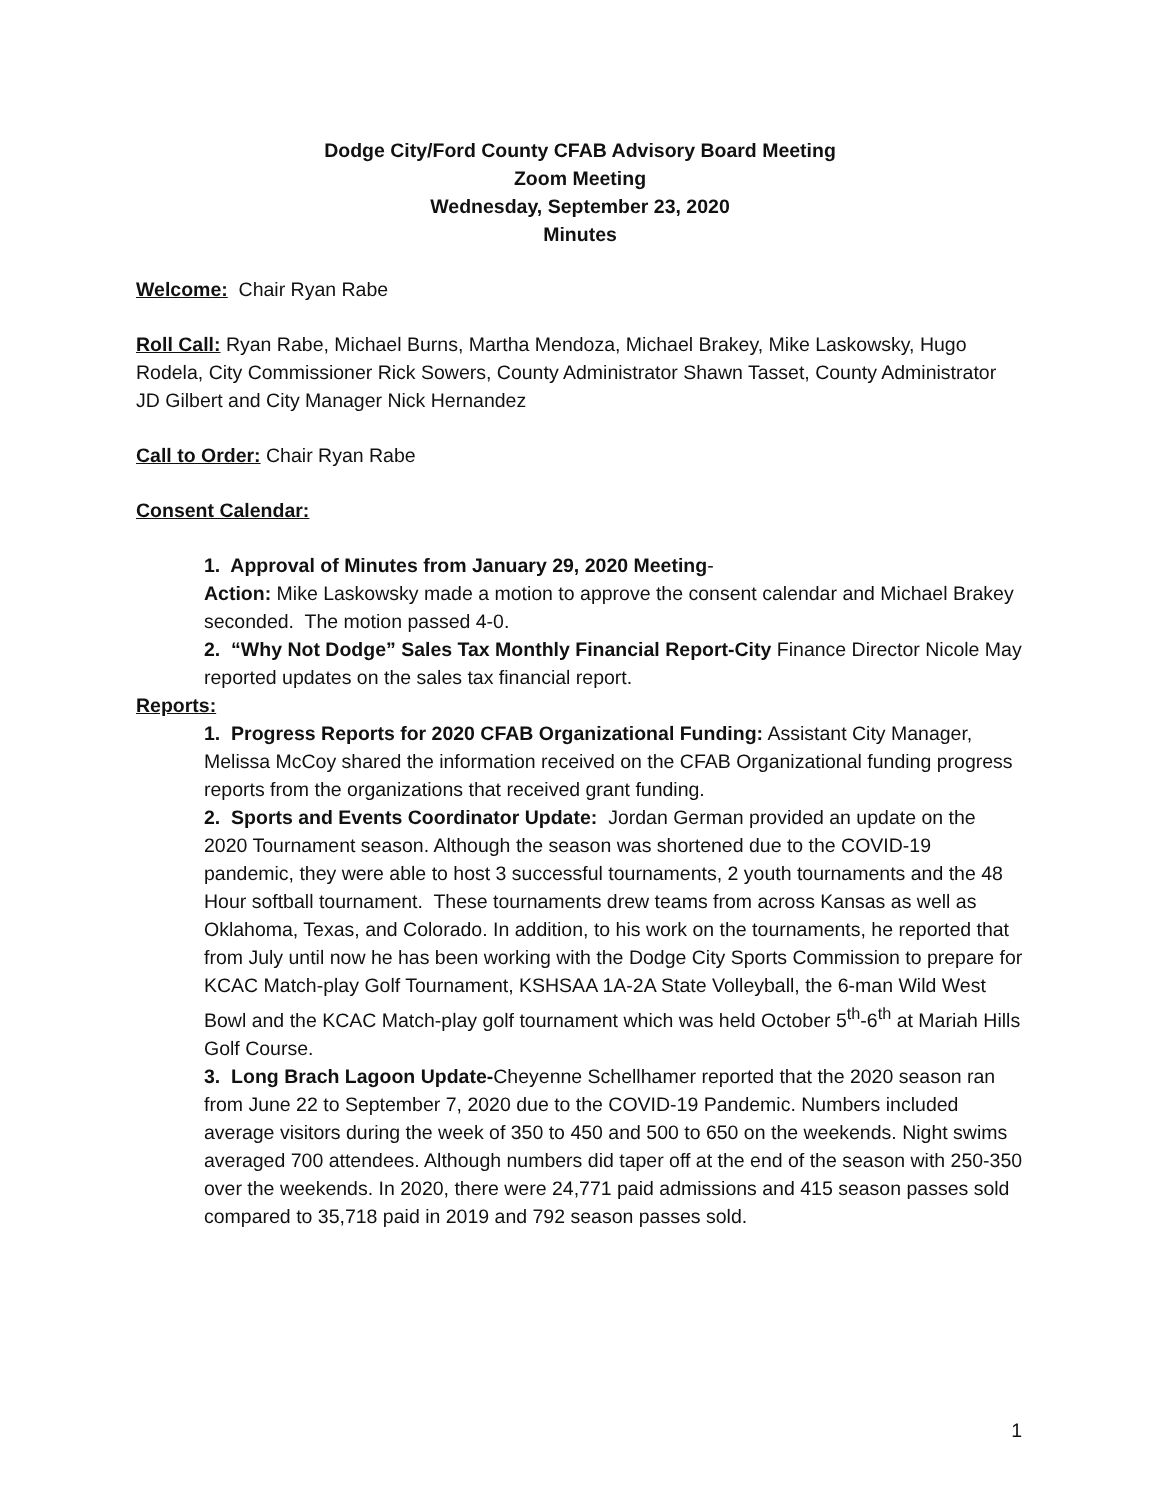Dodge City/Ford County CFAB Advisory Board Meeting
Zoom Meeting
Wednesday, September 23, 2020
Minutes
Welcome: Chair Ryan Rabe
Roll Call: Ryan Rabe, Michael Burns, Martha Mendoza, Michael Brakey, Mike Laskowsky, Hugo Rodela, City Commissioner Rick Sowers, County Administrator Shawn Tasset, County Administrator JD Gilbert and City Manager Nick Hernandez
Call to Order: Chair Ryan Rabe
Consent Calendar:
1. Approval of Minutes from January 29, 2020 Meeting-
Action: Mike Laskowsky made a motion to approve the consent calendar and Michael Brakey seconded. The motion passed 4-0.
2. “Why Not Dodge” Sales Tax Monthly Financial Report-City Finance Director Nicole May reported updates on the sales tax financial report.
Reports:
1. Progress Reports for 2020 CFAB Organizational Funding: Assistant City Manager, Melissa McCoy shared the information received on the CFAB Organizational funding progress reports from the organizations that received grant funding.
2. Sports and Events Coordinator Update: Jordan German provided an update on the 2020 Tournament season. Although the season was shortened due to the COVID-19 pandemic, they were able to host 3 successful tournaments, 2 youth tournaments and the 48 Hour softball tournament. These tournaments drew teams from across Kansas as well as Oklahoma, Texas, and Colorado. In addition, to his work on the tournaments, he reported that from July until now he has been working with the Dodge City Sports Commission to prepare for KCAC Match-play Golf Tournament, KSHSAA 1A-2A State Volleyball, the 6-man Wild West Bowl and the KCAC Match-play golf tournament which was held October 5<sup>th</sup>-6<sup>th</sup> at Mariah Hills Golf Course.
3. Long Brach Lagoon Update-Cheyenne Schellhamer reported that the 2020 season ran from June 22 to September 7, 2020 due to the COVID-19 Pandemic. Numbers included average visitors during the week of 350 to 450 and 500 to 650 on the weekends. Night swims averaged 700 attendees. Although numbers did taper off at the end of the season with 250-350 over the weekends. In 2020, there were 24,771 paid admissions and 415 season passes sold compared to 35,718 paid in 2019 and 792 season passes sold.
1